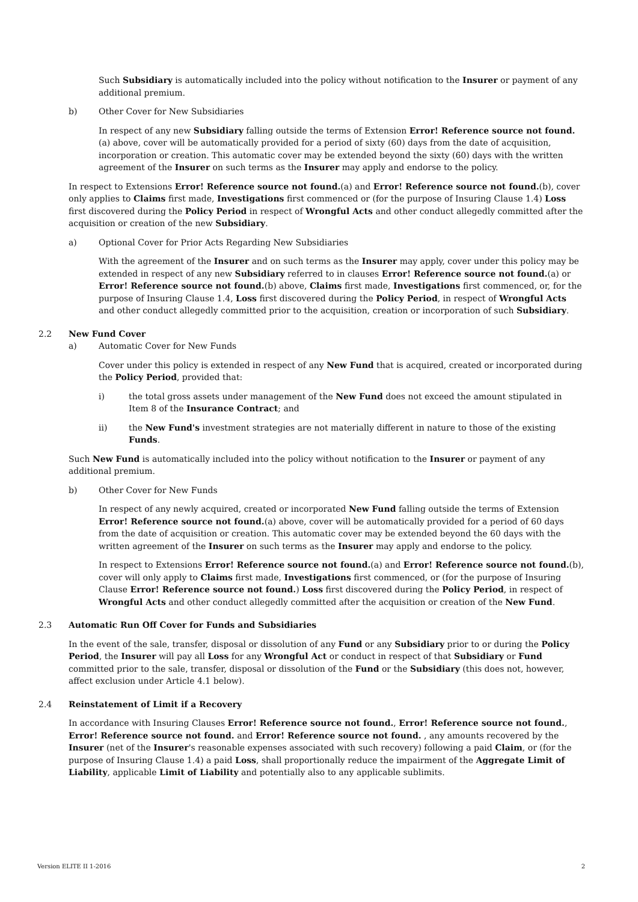Such Subsidiary is automatically included into the policy without notification to the Insurer or payment of any additional premium.
b) Other Cover for New Subsidiaries
In respect of any new Subsidiary falling outside the terms of Extension Error! Reference source not found.(a) above, cover will be automatically provided for a period of sixty (60) days from the date of acquisition, incorporation or creation. This automatic cover may be extended beyond the sixty (60) days with the written agreement of the Insurer on such terms as the Insurer may apply and endorse to the policy.
In respect to Extensions Error! Reference source not found.(a) and Error! Reference source not found.(b), cover only applies to Claims first made, Investigations first commenced or (for the purpose of Insuring Clause 1.4) Loss first discovered during the Policy Period in respect of Wrongful Acts and other conduct allegedly committed after the acquisition or creation of the new Subsidiary.
a) Optional Cover for Prior Acts Regarding New Subsidiaries
With the agreement of the Insurer and on such terms as the Insurer may apply, cover under this policy may be extended in respect of any new Subsidiary referred to in clauses Error! Reference source not found.(a) or Error! Reference source not found.(b) above, Claims first made, Investigations first commenced, or, for the purpose of Insuring Clause 1.4, Loss first discovered during the Policy Period, in respect of Wrongful Acts and other conduct allegedly committed prior to the acquisition, creation or incorporation of such Subsidiary.
2.2 New Fund Cover
a) Automatic Cover for New Funds
Cover under this policy is extended in respect of any New Fund that is acquired, created or incorporated during the Policy Period, provided that:
i) the total gross assets under management of the New Fund does not exceed the amount stipulated in Item 8 of the Insurance Contract; and
ii) the New Fund's investment strategies are not materially different in nature to those of the existing Funds.
Such New Fund is automatically included into the policy without notification to the Insurer or payment of any additional premium.
b) Other Cover for New Funds
In respect of any newly acquired, created or incorporated New Fund falling outside the terms of Extension Error! Reference source not found.(a) above, cover will be automatically provided for a period of 60 days from the date of acquisition or creation. This automatic cover may be extended beyond the 60 days with the written agreement of the Insurer on such terms as the Insurer may apply and endorse to the policy.
In respect to Extensions Error! Reference source not found.(a) and Error! Reference source not found.(b), cover will only apply to Claims first made, Investigations first commenced, or (for the purpose of Insuring Clause Error! Reference source not found.) Loss first discovered during the Policy Period, in respect of Wrongful Acts and other conduct allegedly committed after the acquisition or creation of the New Fund.
2.3 Automatic Run Off Cover for Funds and Subsidiaries
In the event of the sale, transfer, disposal or dissolution of any Fund or any Subsidiary prior to or during the Policy Period, the Insurer will pay all Loss for any Wrongful Act or conduct in respect of that Subsidiary or Fund committed prior to the sale, transfer, disposal or dissolution of the Fund or the Subsidiary (this does not, however, affect exclusion under Article 4.1 below).
2.4 Reinstatement of Limit if a Recovery
In accordance with Insuring Clauses Error! Reference source not found., Error! Reference source not found., Error! Reference source not found. and Error! Reference source not found. , any amounts recovered by the Insurer (net of the Insurer's reasonable expenses associated with such recovery) following a paid Claim, or (for the purpose of Insuring Clause 1.4) a paid Loss, shall proportionally reduce the impairment of the Aggregate Limit of Liability, applicable Limit of Liability and potentially also to any applicable sublimits.
Version ELITE II 1-2016 2